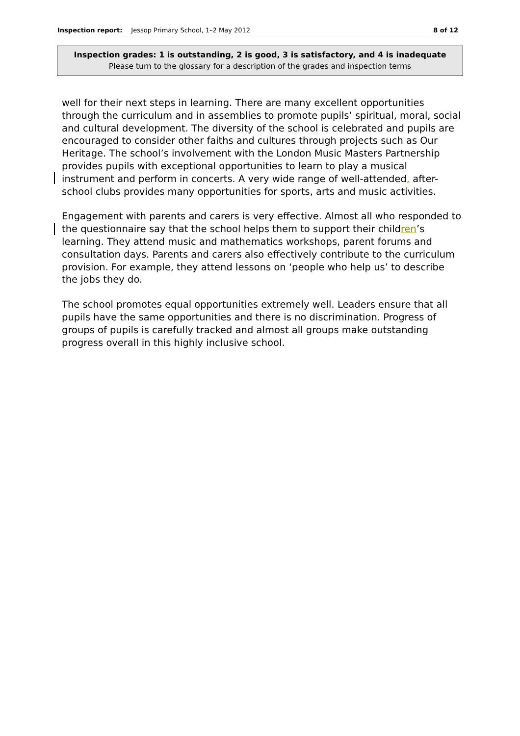Inspection report: Jessop Primary School, 1–2 May 2012 8 of 12
Inspection grades: 1 is outstanding, 2 is good, 3 is satisfactory, and 4 is inadequate
Please turn to the glossary for a description of the grades and inspection terms
well for their next steps in learning. There are many excellent opportunities through the curriculum and in assemblies to promote pupils’ spiritual, moral, social and cultural development. The diversity of the school is celebrated and pupils are encouraged to consider other faiths and cultures through projects such as Our Heritage. The school’s involvement with the London Music Masters Partnership provides pupils with exceptional opportunities to learn to play a musical instrument and perform in concerts. A very wide range of well-attended, after-school clubs provides many opportunities for sports, arts and music activities.
Engagement with parents and carers is very effective. Almost all who responded to the questionnaire say that the school helps them to support their children’s learning. They attend music and mathematics workshops, parent forums and consultation days. Parents and carers also effectively contribute to the curriculum provision. For example, they attend lessons on ‘people who help us’ to describe the jobs they do.
The school promotes equal opportunities extremely well. Leaders ensure that all pupils have the same opportunities and there is no discrimination. Progress of groups of pupils is carefully tracked and almost all groups make outstanding progress overall in this highly inclusive school.